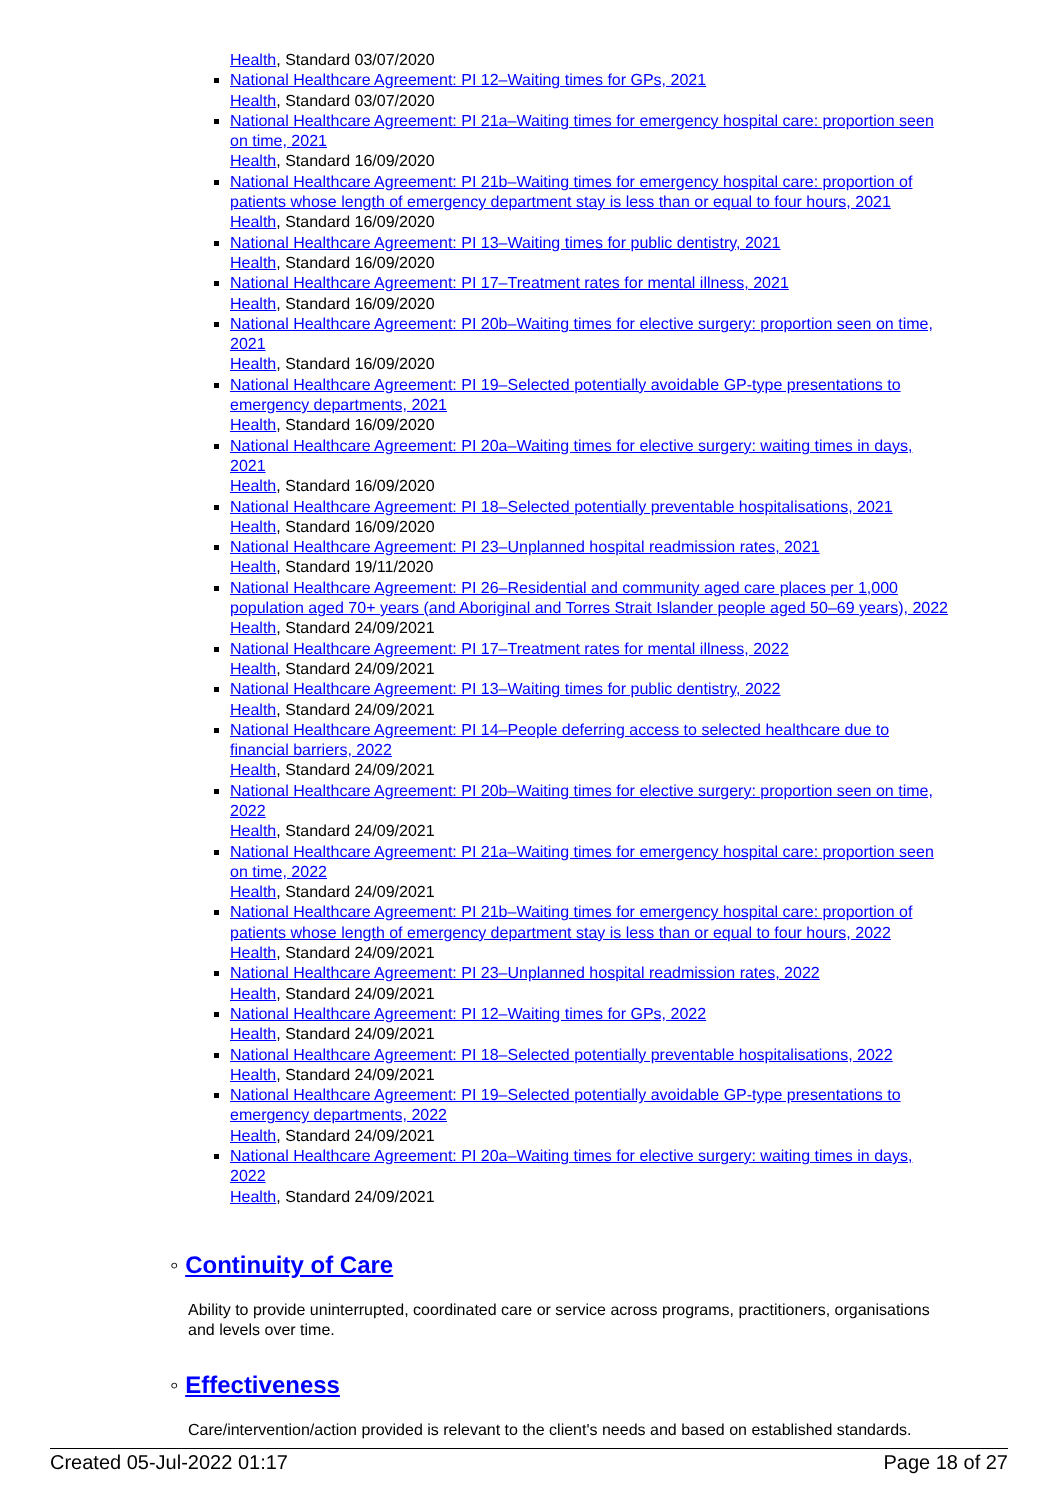Health, Standard 03/07/2020
National Healthcare Agreement: PI 12–Waiting times for GPs, 2021
Health, Standard 03/07/2020
National Healthcare Agreement: PI 21a–Waiting times for emergency hospital care: proportion seen on time, 2021
Health, Standard 16/09/2020
National Healthcare Agreement: PI 21b–Waiting times for emergency hospital care: proportion of patients whose length of emergency department stay is less than or equal to four hours, 2021
Health, Standard 16/09/2020
National Healthcare Agreement: PI 13–Waiting times for public dentistry, 2021
Health, Standard 16/09/2020
National Healthcare Agreement: PI 17–Treatment rates for mental illness, 2021
Health, Standard 16/09/2020
National Healthcare Agreement: PI 20b–Waiting times for elective surgery: proportion seen on time, 2021
Health, Standard 16/09/2020
National Healthcare Agreement: PI 19–Selected potentially avoidable GP-type presentations to emergency departments, 2021
Health, Standard 16/09/2020
National Healthcare Agreement: PI 20a–Waiting times for elective surgery: waiting times in days, 2021
Health, Standard 16/09/2020
National Healthcare Agreement: PI 18–Selected potentially preventable hospitalisations, 2021
Health, Standard 16/09/2020
National Healthcare Agreement: PI 23–Unplanned hospital readmission rates, 2021
Health, Standard 19/11/2020
National Healthcare Agreement: PI 26–Residential and community aged care places per 1,000 population aged 70+ years (and Aboriginal and Torres Strait Islander people aged 50–69 years), 2022
Health, Standard 24/09/2021
National Healthcare Agreement: PI 17–Treatment rates for mental illness, 2022
Health, Standard 24/09/2021
National Healthcare Agreement: PI 13–Waiting times for public dentistry, 2022
Health, Standard 24/09/2021
National Healthcare Agreement: PI 14–People deferring access to selected healthcare due to financial barriers, 2022
Health, Standard 24/09/2021
National Healthcare Agreement: PI 20b–Waiting times for elective surgery: proportion seen on time, 2022
Health, Standard 24/09/2021
National Healthcare Agreement: PI 21a–Waiting times for emergency hospital care: proportion seen on time, 2022
Health, Standard 24/09/2021
National Healthcare Agreement: PI 21b–Waiting times for emergency hospital care: proportion of patients whose length of emergency department stay is less than or equal to four hours, 2022
Health, Standard 24/09/2021
National Healthcare Agreement: PI 23–Unplanned hospital readmission rates, 2022
Health, Standard 24/09/2021
National Healthcare Agreement: PI 12–Waiting times for GPs, 2022
Health, Standard 24/09/2021
National Healthcare Agreement: PI 18–Selected potentially preventable hospitalisations, 2022
Health, Standard 24/09/2021
National Healthcare Agreement: PI 19–Selected potentially avoidable GP-type presentations to emergency departments, 2022
Health, Standard 24/09/2021
National Healthcare Agreement: PI 20a–Waiting times for elective surgery: waiting times in days, 2022
Health, Standard 24/09/2021
◦ Continuity of Care
Ability to provide uninterrupted, coordinated care or service across programs, practitioners, organisations and levels over time.
◦ Effectiveness
Care/intervention/action provided is relevant to the client's needs and based on established standards.
Created 05-Jul-2022 01:17 Page 18 of 27